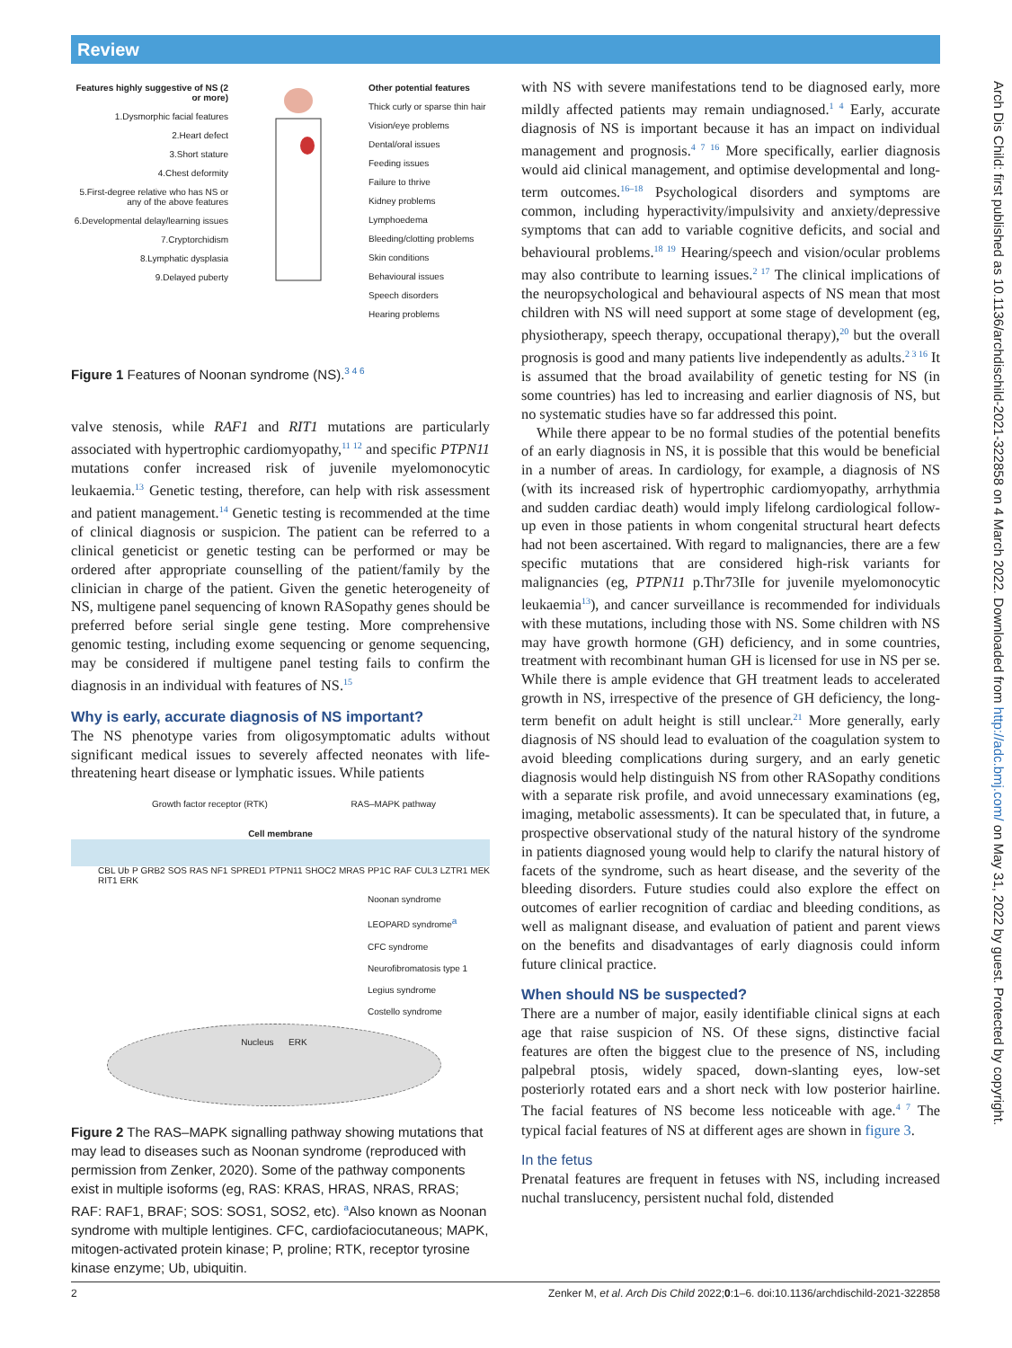Review
Features highly suggestive of NS (2 or more)
1.Dysmorphic facial features
2.Heart defect
3.Short stature
4.Chest deformity
5.First-degree relative who has NS or any of the above features
6.Developmental delay/learning issues
7.Cryptorchidism
8.Lymphatic dysplasia
9.Delayed puberty
Other potential features
Thick curly or sparse thin hair
Vision/eye problems
Dental/oral issues
Feeding issues
Failure to thrive
Kidney problems
Lymphoedema
Bleeding/clotting problems
Skin conditions
Behavioural issues
Speech disorders
Hearing problems
Figure 1 Features of Noonan syndrome (NS).<sup>3 4 6</sup>
valve stenosis, while RAF1 and RIT1 mutations are particularly associated with hypertrophic cardiomyopathy,<sup>11 12</sup> and specific PTPN11 mutations confer increased risk of juvenile myelomonocytic leukaemia.<sup>13</sup> Genetic testing, therefore, can help with risk assessment and patient management.<sup>14</sup> Genetic testing is recommended at the time of clinical diagnosis or suspicion. The patient can be referred to a clinical geneticist or genetic testing can be performed or may be ordered after appropriate counselling of the patient/family by the clinician in charge of the patient. Given the genetic heterogeneity of NS, multigene panel sequencing of known RASopathy genes should be preferred before serial single gene testing. More comprehensive genomic testing, including exome sequencing or genome sequencing, may be considered if multigene panel testing fails to confirm the diagnosis in an individual with features of NS.<sup>15</sup>
Why is early, accurate diagnosis of NS important?
The NS phenotype varies from oligosymptomatic adults without significant medical issues to severely affected neonates with life-threatening heart disease or lymphatic issues. While patients
Growth factor receptor (RTK) RAS–MAPK pathway
Cell membrane
CBL Ub P GRB2 SOS RAS NF1 SPRED1 PTPN11 SHOC2 MRAS PP1C RAF CUL3 LZTR1 MEK RIT1 ERK
Noonan syndrome
LEOPARD syndrome<sup>a</sup>
CFC syndrome
Neurofibromatosis type 1
Legius syndrome
Costello syndrome
Nucleus ERK
Figure 2 The RAS–MAPK signalling pathway showing mutations that may lead to diseases such as Noonan syndrome (reproduced with permission from Zenker, 2020). Some of the pathway components exist in multiple isoforms (eg, RAS: KRAS, HRAS, NRAS, RRAS; RAF: RAF1, BRAF; SOS: SOS1, SOS2, etc). <sup>a</sup>Also known as Noonan syndrome with multiple lentigines. CFC, cardiofaciocutaneous; MAPK, mitogen-activated protein kinase; P, proline; RTK, receptor tyrosine kinase enzyme; Ub, ubiquitin.
with NS with severe manifestations tend to be diagnosed early, more mildly affected patients may remain undiagnosed.<sup>1 4</sup> Early, accurate diagnosis of NS is important because it has an impact on individual management and prognosis.<sup>4 7 16</sup> More specifically, earlier diagnosis would aid clinical management, and optimise developmental and long-term outcomes.<sup>16–18</sup> Psychological disorders and symptoms are common, including hyperactivity/impulsivity and anxiety/depressive symptoms that can add to variable cognitive deficits, and social and behavioural problems.<sup>18 19</sup> Hearing/speech and vision/ocular problems may also contribute to learning issues.<sup>2 17</sup> The clinical implications of the neuropsychological and behavioural aspects of NS mean that most children with NS will need support at some stage of development (eg, physiotherapy, speech therapy, occupational therapy),<sup>20</sup> but the overall prognosis is good and many patients live independently as adults.<sup>2 3 16</sup> It is assumed that the broad availability of genetic testing for NS (in some countries) has led to increasing and earlier diagnosis of NS, but no systematic studies have so far addressed this point.
While there appear to be no formal studies of the potential benefits of an early diagnosis in NS, it is possible that this would be beneficial in a number of areas. In cardiology, for example, a diagnosis of NS (with its increased risk of hypertrophic cardiomyopathy, arrhythmia and sudden cardiac death) would imply lifelong cardiological follow-up even in those patients in whom congenital structural heart defects had not been ascertained. With regard to malignancies, there are a few specific mutations that are considered high-risk variants for malignancies (eg, PTPN11 p.Thr73Ile for juvenile myelomonocytic leukaemia<sup>13</sup>), and cancer surveillance is recommended for individuals with these mutations, including those with NS. Some children with NS may have growth hormone (GH) deficiency, and in some countries, treatment with recombinant human GH is licensed for use in NS per se. While there is ample evidence that GH treatment leads to accelerated growth in NS, irrespective of the presence of GH deficiency, the long-term benefit on adult height is still unclear.<sup>21</sup> More generally, early diagnosis of NS should lead to evaluation of the coagulation system to avoid bleeding complications during surgery, and an early genetic diagnosis would help distinguish NS from other RASopathy conditions with a separate risk profile, and avoid unnecessary examinations (eg, imaging, metabolic assessments). It can be speculated that, in future, a prospective observational study of the natural history of the syndrome in patients diagnosed young would help to clarify the natural history of facets of the syndrome, such as heart disease, and the severity of the bleeding disorders. Future studies could also explore the effect on outcomes of earlier recognition of cardiac and bleeding conditions, as well as malignant disease, and evaluation of patient and parent views on the benefits and disadvantages of early diagnosis could inform future clinical practice.
When should NS be suspected?
There are a number of major, easily identifiable clinical signs at each age that raise suspicion of NS. Of these signs, distinctive facial features are often the biggest clue to the presence of NS, including palpebral ptosis, widely spaced, down-slanting eyes, low-set posteriorly rotated ears and a short neck with low posterior hairline. The facial features of NS become less noticeable with age.<sup>4 7</sup> The typical facial features of NS at different ages are shown in figure 3.
In the fetus
Prenatal features are frequent in fetuses with NS, including increased nuchal translucency, persistent nuchal fold, distended
2
Zenker M, et al. Arch Dis Child 2022;0:1–6. doi:10.1136/archdischild-2021-322858
Arch Dis Child: first published as 10.1136/archdischild-2021-322858 on 4 March 2022. Downloaded from http://adc.bmj.com/ on May 31, 2022 by guest. Protected by copyright.